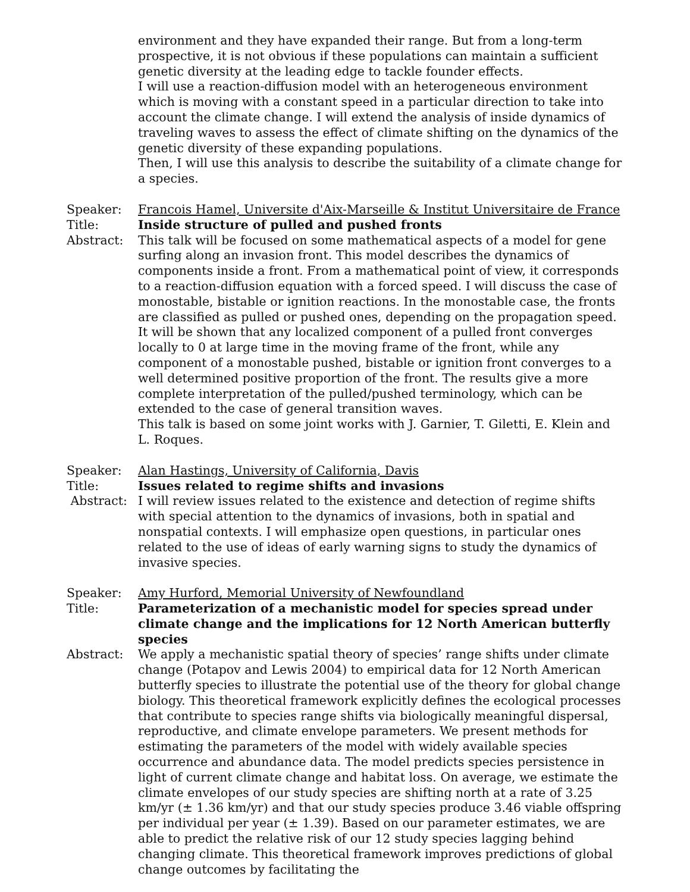environment and they have expanded their range. But from a long-term prospective, it is not obvious if these populations can maintain a sufficient genetic diversity at the leading edge to tackle founder effects.
I will use a reaction-diffusion model with an heterogeneous environment which is moving with a constant speed in a particular direction to take into account the climate change. I will extend the analysis of inside dynamics of traveling waves to assess the effect of climate shifting on the dynamics of the genetic diversity of these expanding populations.
Then, I will use this analysis to describe the suitability of a climate change for a species.
Speaker: Francois Hamel, Universite d'Aix-Marseille & Institut Universitaire de France
Title: Inside structure of pulled and pushed fronts
Abstract: This talk will be focused on some mathematical aspects of a model for gene surfing along an invasion front. This model describes the dynamics of components inside a front. From a mathematical point of view, it corresponds to a reaction-diffusion equation with a forced speed. I will discuss the case of monostable, bistable or ignition reactions. In the monostable case, the fronts are classified as pulled or pushed ones, depending on the propagation speed. It will be shown that any localized component of a pulled front converges locally to 0 at large time in the moving frame of the front, while any component of a monostable pushed, bistable or ignition front converges to a well determined positive proportion of the front. The results give a more complete interpretation of the pulled/pushed terminology, which can be extended to the case of general transition waves.
This talk is based on some joint works with J. Garnier, T. Giletti, E. Klein and L. Roques.
Speaker: Alan Hastings, University of California, Davis
Title: Issues related to regime shifts and invasions
Abstract: I will review issues related to the existence and detection of regime shifts with special attention to the dynamics of invasions, both in spatial and nonspatial contexts. I will emphasize open questions, in particular ones related to the use of ideas of early warning signs to study the dynamics of invasive species.
Speaker: Amy Hurford, Memorial University of Newfoundland
Title: Parameterization of a mechanistic model for species spread under climate change and the implications for 12 North American butterfly species
Abstract: We apply a mechanistic spatial theory of species’ range shifts under climate change (Potapov and Lewis 2004) to empirical data for 12 North American butterfly species to illustrate the potential use of the theory for global change biology. This theoretical framework explicitly defines the ecological processes that contribute to species range shifts via biologically meaningful dispersal, reproductive, and climate envelope parameters. We present methods for estimating the parameters of the model with widely available species occurrence and abundance data. The model predicts species persistence in light of current climate change and habitat loss. On average, we estimate the climate envelopes of our study species are shifting north at a rate of 3.25 km/yr (± 1.36 km/yr) and that our study species produce 3.46 viable offspring per individual per year (± 1.39). Based on our parameter estimates, we are able to predict the relative risk of our 12 study species lagging behind changing climate. This theoretical framework improves predictions of global change outcomes by facilitating the